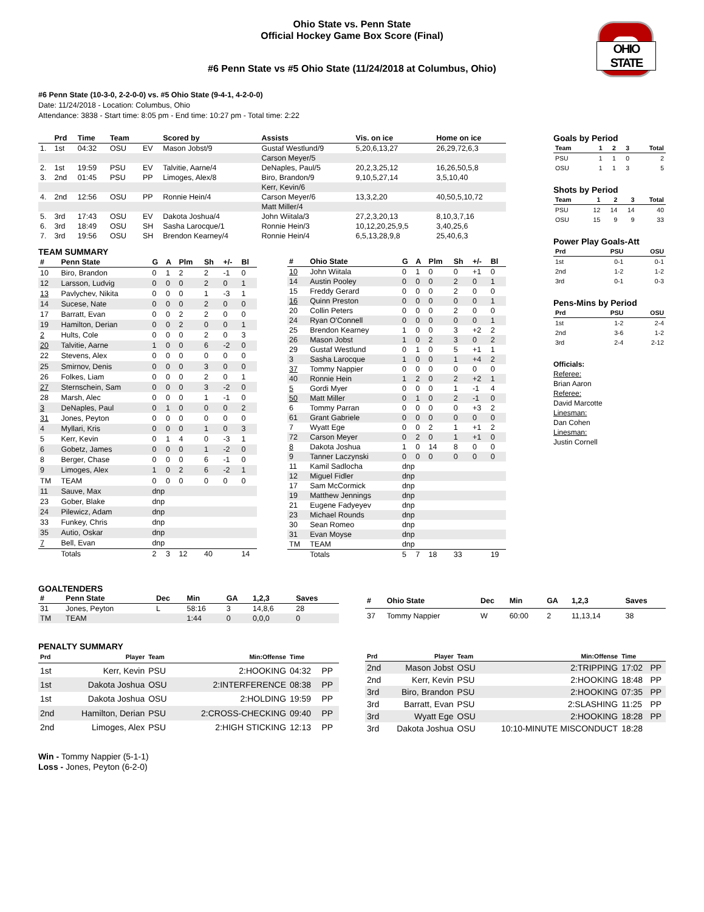Ohio State vs. Penn State
Official Hockey Game Box Score (Final)
OHIO STATE
#6 Penn State vs #5 Ohio State (11/24/2018 at Columbus, Ohio)
#6 Penn State (10-3-0, 2-2-0-0) vs. #5 Ohio State (9-4-1, 4-2-0-0)
Date: 11/24/2018 - Location: Columbus, Ohio
Attendance: 3838 - Start time: 8:05 pm - End time: 10:27 pm - Total time: 2:22
| | Prd | Time | Team | | Scored by | Assists | Vis. on ice | Home on ice |
| --- | --- | --- | --- | --- | --- | --- | --- | --- |
| 1. | 1st | 04:32 | OSU | EV | Mason Jobst/9 | Gustaf Westlund/9 | 5,20,6,13,27 | 26,29,72,6,3 |
| | | | | | | Carson Meyer/5 | | |
| 2. | 1st | 19:59 | PSU | EV | Talvitie, Aarne/4 | DeNaples, Paul/5 | 20,2,3,25,12 | 16,26,50,5,8 |
| 3. | 2nd | 01:45 | PSU | PP | Limoges, Alex/8 | Biro, Brandon/9 | 9,10,5,27,14 | 3,5,10,40 |
| | | | | | | Kerr, Kevin/6 | | |
| 4. | 2nd | 12:56 | OSU | PP | Ronnie Hein/4 | Carson Meyer/6 | 13,3,2,20 | 40,50,5,10,72 |
| | | | | | | Matt Miller/4 | | |
| 5. | 3rd | 17:43 | OSU | EV | Dakota Joshua/4 | John Wiitala/3 | 27,2,3,20,13 | 8,10,3,7,16 |
| 6. | 3rd | 18:49 | OSU | SH | Sasha Larocque/1 | Ronnie Hein/3 | 10,12,20,25,9,5 | 3,40,25,6 |
| 7. | 3rd | 19:56 | OSU | SH | Brendon Kearney/4 | Ronnie Hein/4 | 6,5,13,28,9,8 | 25,40,6,3 |
TEAM SUMMARY
| # | Penn State | G | A | Plm | Sh | +/- | Bl |
| --- | --- | --- | --- | --- | --- | --- | --- |
| 10 | Biro, Brandon | 0 | 1 | 2 | 2 | -1 | 0 |
| 12 | Larsson, Ludvig | 0 | 0 | 0 | 2 | 0 | 1 |
| 13 | Pavlychev, Nikita | 0 | 0 | 0 | 1 | -3 | 1 |
| 14 | Sucese, Nate | 0 | 0 | 0 | 2 | 0 | 0 |
| 17 | Barratt, Evan | 0 | 0 | 2 | 2 | 0 | 0 |
| 19 | Hamilton, Derian | 0 | 0 | 2 | 0 | 0 | 1 |
| 2 | Hults, Cole | 0 | 0 | 0 | 2 | 0 | 3 |
| 20 | Talvitie, Aarne | 1 | 0 | 0 | 6 | -2 | 0 |
| 22 | Stevens, Alex | 0 | 0 | 0 | 0 | 0 | 0 |
| 25 | Smirnov, Denis | 0 | 0 | 0 | 3 | 0 | 0 |
| 26 | Folkes, Liam | 0 | 0 | 0 | 2 | 0 | 1 |
| 27 | Sternschein, Sam | 0 | 0 | 0 | 3 | -2 | 0 |
| 28 | Marsh, Alec | 0 | 0 | 0 | 1 | -1 | 0 |
| 3 | DeNaples, Paul | 0 | 1 | 0 | 0 | 0 | 2 |
| 31 | Jones, Peyton | 0 | 0 | 0 | 0 | 0 | 0 |
| 4 | Myllari, Kris | 0 | 0 | 0 | 1 | 0 | 3 |
| 5 | Kerr, Kevin | 0 | 1 | 4 | 0 | -3 | 1 |
| 6 | Gobetz, James | 0 | 0 | 0 | 1 | -2 | 0 |
| 8 | Berger, Chase | 0 | 0 | 0 | 6 | -1 | 0 |
| 9 | Limoges, Alex | 1 | 0 | 2 | 6 | -2 | 1 |
| TM | TEAM | 0 | 0 | 0 | 0 | 0 | 0 |
| 11 | Sauve, Max | dnp | | | | | |
| 23 | Gober, Blake | dnp | | | | | |
| 24 | Pilewicz, Adam | dnp | | | | | |
| 33 | Funkey, Chris | dnp | | | | | |
| 35 | Autio, Oskar | dnp | | | | | |
| 7 | Bell, Evan | dnp | | | | | |
| | Totals | 2 | 3 | 12 | 40 | | 14 |
| # | Ohio State | G | A | Plm | Sh | +/- | Bl |
| --- | --- | --- | --- | --- | --- | --- | --- |
| 10 | John Wiitala | 0 | 1 | 0 | 0 | +1 | 0 |
| 14 | Austin Pooley | 0 | 0 | 0 | 2 | 0 | 1 |
| 15 | Freddy Gerard | 0 | 0 | 0 | 2 | 0 | 0 |
| 16 | Quinn Preston | 0 | 0 | 0 | 0 | 0 | 1 |
| 20 | Collin Peters | 0 | 0 | 0 | 2 | 0 | 0 |
| 24 | Ryan O'Connell | 0 | 0 | 0 | 0 | 0 | 1 |
| 25 | Brendon Kearney | 1 | 0 | 0 | 3 | +2 | 2 |
| 26 | Mason Jobst | 1 | 0 | 2 | 3 | 0 | 2 |
| 29 | Gustaf Westlund | 0 | 1 | 0 | 5 | +1 | 1 |
| 3 | Sasha Larocque | 1 | 0 | 0 | 1 | +4 | 2 |
| 37 | Tommy Nappier | 0 | 0 | 0 | 0 | 0 | 0 |
| 40 | Ronnie Hein | 1 | 2 | 0 | 2 | +2 | 1 |
| 5 | Gordi Myer | 0 | 0 | 0 | 1 | -1 | 4 |
| 50 | Matt Miller | 0 | 1 | 0 | 2 | -1 | 0 |
| 6 | Tommy Parran | 0 | 0 | 0 | 0 | +3 | 2 |
| 61 | Grant Gabriele | 0 | 0 | 0 | 0 | 0 | 0 |
| 7 | Wyatt Ege | 0 | 0 | 2 | 1 | +1 | 2 |
| 72 | Carson Meyer | 0 | 2 | 0 | 1 | +1 | 0 |
| 8 | Dakota Joshua | 1 | 0 | 14 | 8 | 0 | 0 |
| 9 | Tanner Laczynski | 0 | 0 | 0 | 0 | 0 | 0 |
| 11 | Kamil Sadlocha | dnp | | | | | |
| 12 | Miguel Fidler | dnp | | | | | |
| 17 | Sam McCormick | dnp | | | | | |
| 19 | Matthew Jennings | dnp | | | | | |
| 21 | Eugene Fadyeyev | dnp | | | | | |
| 23 | Michael Rounds | dnp | | | | | |
| 30 | Sean Romeo | dnp | | | | | |
| 31 | Evan Moyse | dnp | | | | | |
| TM | TEAM | dnp | | | | | |
| | Totals | 5 | 7 | 18 | 33 | | 19 |
Goals by Period
| Team | 1 | 2 | 3 | Total |
| --- | --- | --- | --- | --- |
| PSU | 1 | 1 | 0 | 2 |
| OSU | 1 | 1 | 3 | 5 |
Shots by Period
| Team | 1 | 2 | 3 | Total |
| --- | --- | --- | --- | --- |
| PSU | 12 | 14 | 14 | 40 |
| OSU | 15 | 9 | 9 | 33 |
Power Play Goals-Att
| Prd | PSU | OSU |
| --- | --- | --- |
| 1st | 0-1 | 0-1 |
| 2nd | 1-2 | 1-2 |
| 3rd | 0-1 | 0-3 |
Pens-Mins by Period
| Prd | PSU | OSU |
| --- | --- | --- |
| 1st | 1-2 | 2-4 |
| 2nd | 3-6 | 1-2 |
| 3rd | 2-4 | 2-12 |
Officials:
Referee:
Brian Aaron
Referee:
David Marcotte
Linesman:
Dan Cohen
Linesman:
Justin Cornell
GOALTENDERS
| # | Penn State | Dec | Min | GA | 1,2,3 | Saves |
| --- | --- | --- | --- | --- | --- | --- |
| 31 | Jones, Peyton | L | 58:16 | 3 | 14,8,6 | 28 |
| TM | TEAM | | 1:44 | 0 | 0,0,0 | 0 |
| # | Ohio State | Dec | Min | GA | 1,2,3 | Saves |
| --- | --- | --- | --- | --- | --- | --- |
| 37 | Tommy Nappier | W | 60:00 | 2 | 11,13,14 | 38 |
PENALTY SUMMARY
| Prd | Player | Team | Min:Offense | Time | |
| --- | --- | --- | --- | --- | --- |
| 1st | Kerr, Kevin | PSU | 2:HOOKING | 04:32 | PP |
| 1st | Dakota Joshua | OSU | 2:INTERFERENCE | 08:38 | PP |
| 1st | Dakota Joshua | OSU | 2:HOLDING | 19:59 | PP |
| 2nd | Hamilton, Derian | PSU | 2:CROSS-CHECKING | 09:40 | PP |
| 2nd | Limoges, Alex | PSU | 2:HIGH STICKING | 12:13 | PP |
| Prd | Player | Team | Min:Offense | Time | |
| --- | --- | --- | --- | --- | --- |
| 2nd | Mason Jobst | OSU | 2:TRIPPING | 17:02 | PP |
| 2nd | Kerr, Kevin | PSU | 2:HOOKING | 18:48 | PP |
| 3rd | Biro, Brandon | PSU | 2:HOOKING | 07:35 | PP |
| 3rd | Barratt, Evan | PSU | 2:SLASHING | 11:25 | PP |
| 3rd | Wyatt Ege | OSU | 2:HOOKING | 18:28 | PP |
| 3rd | Dakota Joshua | OSU | 10:10-MINUTE MISCONDUCT | 18:28 | |
Win - Tommy Nappier (5-1-1)
Loss - Jones, Peyton (6-2-0)